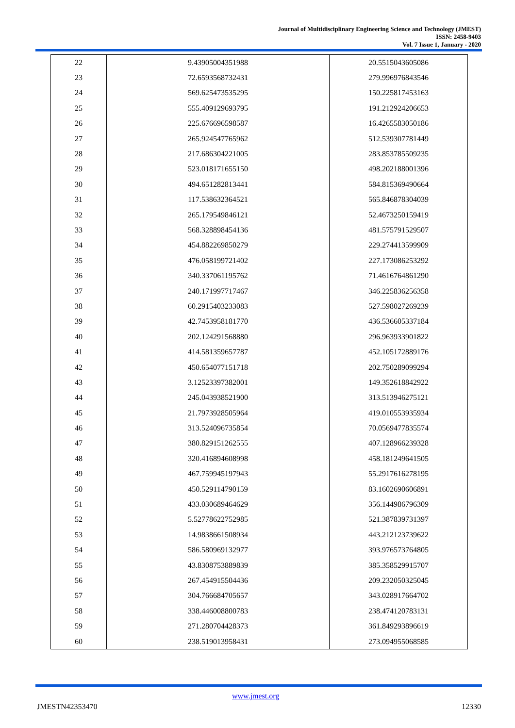Journal of Multidisciplinary Engineering Science and Technology (JMEST)
ISSN: 2458-9403
Vol. 7 Issue 1, January - 2020
| 22 | 9.43905004351988 | 20.5515043605086 |
| 23 | 72.6593568732431 | 279.996976843546 |
| 24 | 569.625473535295 | 150.225817453163 |
| 25 | 555.409129693795 | 191.212924206653 |
| 26 | 225.676696598587 | 16.4265583050186 |
| 27 | 265.924547765962 | 512.539307781449 |
| 28 | 217.686304221005 | 283.853785509235 |
| 29 | 523.018171655150 | 498.202188001396 |
| 30 | 494.651282813441 | 584.815369490664 |
| 31 | 117.538632364521 | 565.846878304039 |
| 32 | 265.179549846121 | 52.4673250159419 |
| 33 | 568.328898454136 | 481.575791529507 |
| 34 | 454.882269850279 | 229.274413599909 |
| 35 | 476.058199721402 | 227.173086253292 |
| 36 | 340.337061195762 | 71.4616764861290 |
| 37 | 240.171997717467 | 346.225836256358 |
| 38 | 60.2915403233083 | 527.598027269239 |
| 39 | 42.7453958181770 | 436.536605337184 |
| 40 | 202.124291568880 | 296.963933901822 |
| 41 | 414.581359657787 | 452.105172889176 |
| 42 | 450.654077151718 | 202.750289099294 |
| 43 | 3.12523397382001 | 149.352618842922 |
| 44 | 245.043938521900 | 313.513946275121 |
| 45 | 21.7973928505964 | 419.010553935934 |
| 46 | 313.524096735854 | 70.0569477835574 |
| 47 | 380.829151262555 | 407.128966239328 |
| 48 | 320.416894608998 | 458.181249641505 |
| 49 | 467.759945197943 | 55.2917616278195 |
| 50 | 450.529114790159 | 83.1602690606891 |
| 51 | 433.030689464629 | 356.144986796309 |
| 52 | 5.52778622752985 | 521.387839731397 |
| 53 | 14.9838661508934 | 443.212123739622 |
| 54 | 586.580969132977 | 393.976573764805 |
| 55 | 43.8308753889839 | 385.358529915707 |
| 56 | 267.454915504436 | 209.232050325045 |
| 57 | 304.766684705657 | 343.028917664702 |
| 58 | 338.446008800783 | 238.474120783131 |
| 59 | 271.280704428373 | 361.849293896619 |
| 60 | 238.519013958431 | 273.094955068585 |
www.jmest.org
JMESTN42353470 12330